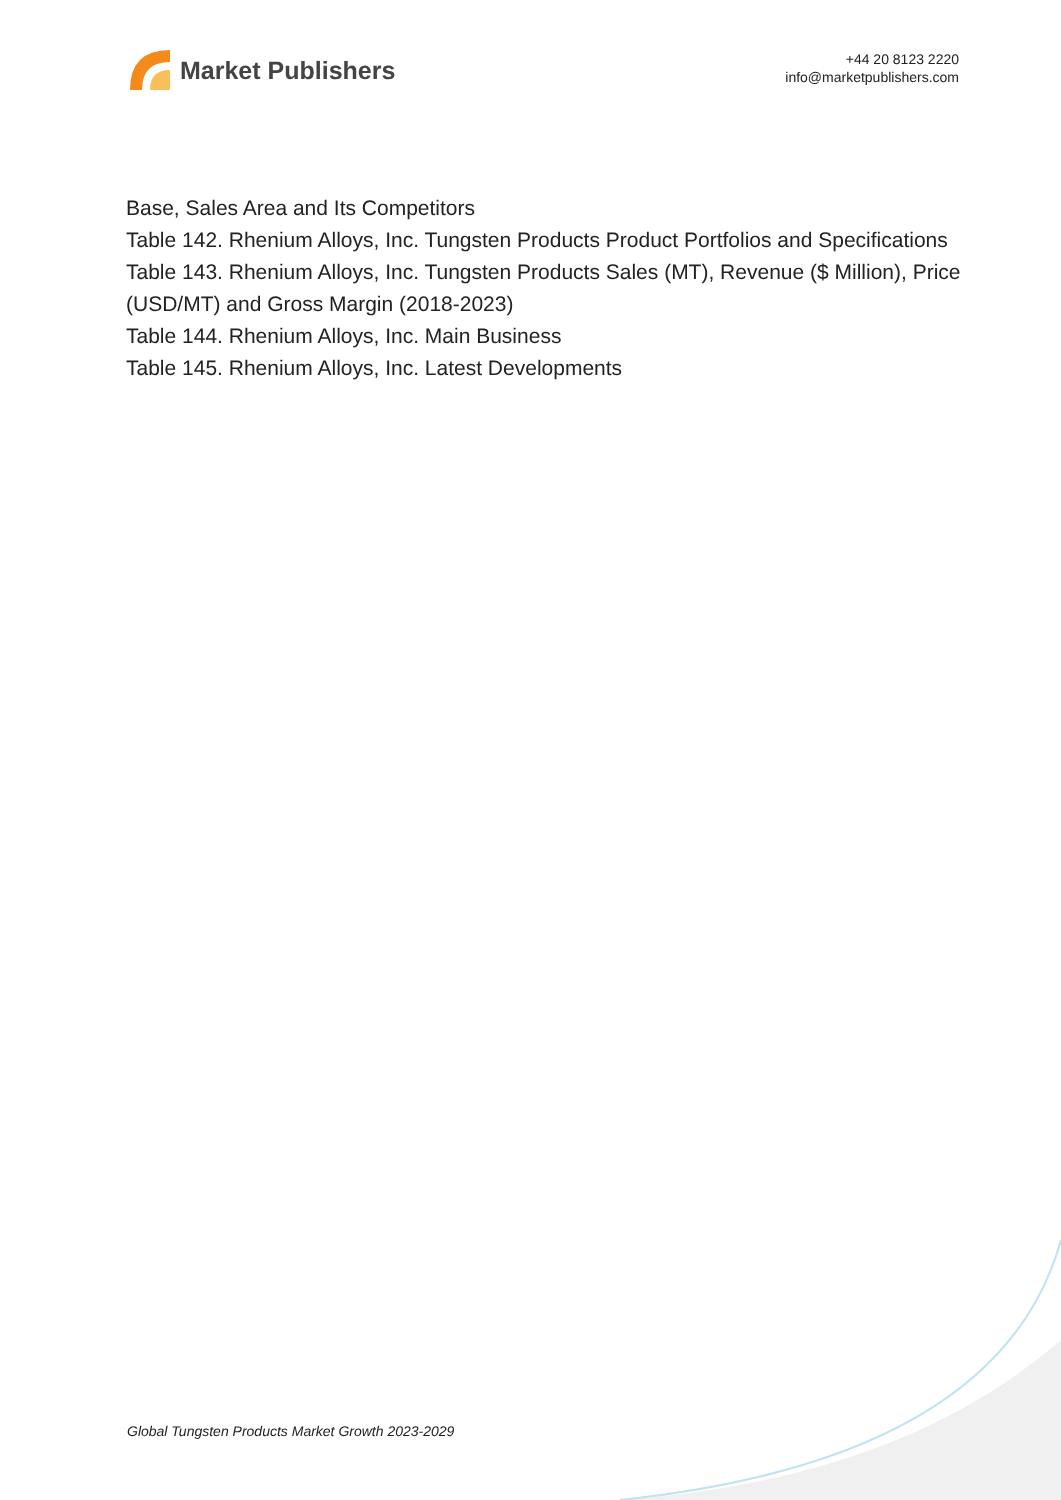Market Publishers
+44 20 8123 2220
info@marketpublishers.com
Base, Sales Area and Its Competitors
Table 142. Rhenium Alloys, Inc. Tungsten Products Product Portfolios and Specifications
Table 143. Rhenium Alloys, Inc. Tungsten Products Sales (MT), Revenue ($ Million), Price (USD/MT) and Gross Margin (2018-2023)
Table 144. Rhenium Alloys, Inc. Main Business
Table 145. Rhenium Alloys, Inc. Latest Developments
Global Tungsten Products Market Growth 2023-2029